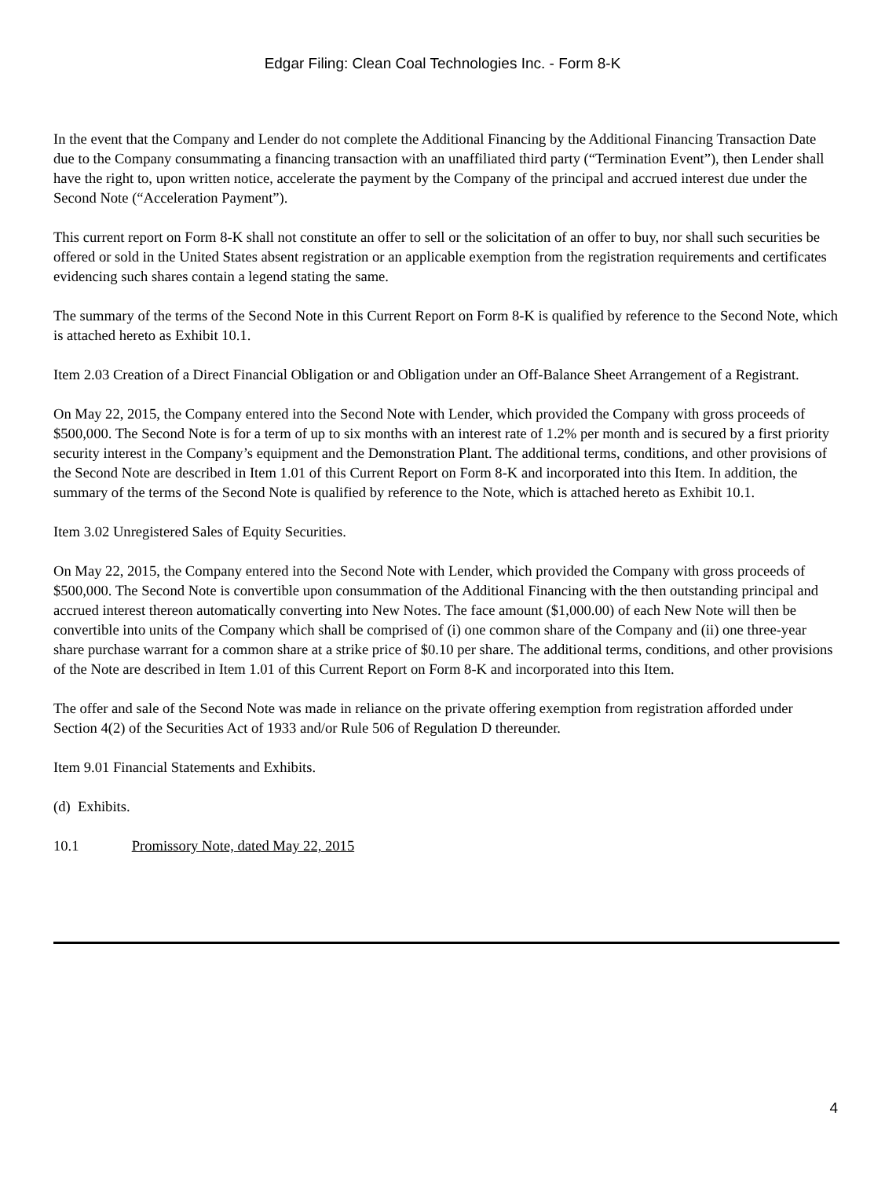Edgar Filing: Clean Coal Technologies Inc. - Form 8-K
In the event that the Company and Lender do not complete the Additional Financing by the Additional Financing Transaction Date due to the Company consummating a financing transaction with an unaffiliated third party (“Termination Event”), then Lender shall have the right to, upon written notice, accelerate the payment by the Company of the principal and accrued interest due under the Second Note (“Acceleration Payment”).
This current report on Form 8-K shall not constitute an offer to sell or the solicitation of an offer to buy, nor shall such securities be offered or sold in the United States absent registration or an applicable exemption from the registration requirements and certificates evidencing such shares contain a legend stating the same.
The summary of the terms of the Second Note in this Current Report on Form 8-K is qualified by reference to the Second Note, which is attached hereto as Exhibit 10.1.
Item 2.03 Creation of a Direct Financial Obligation or and Obligation under an Off-Balance Sheet Arrangement of a Registrant.
On May 22, 2015, the Company entered into the Second Note with Lender, which provided the Company with gross proceeds of $500,000. The Second Note is for a term of up to six months with an interest rate of 1.2% per month and is secured by a first priority security interest in the Company’s equipment and the Demonstration Plant. The additional terms, conditions, and other provisions of the Second Note are described in Item 1.01 of this Current Report on Form 8-K and incorporated into this Item. In addition, the summary of the terms of the Second Note is qualified by reference to the Note, which is attached hereto as Exhibit 10.1.
Item 3.02 Unregistered Sales of Equity Securities.
On May 22, 2015, the Company entered into the Second Note with Lender, which provided the Company with gross proceeds of $500,000. The Second Note is convertible upon consummation of the Additional Financing with the then outstanding principal and accrued interest thereon automatically converting into New Notes. The face amount ($1,000.00) of each New Note will then be convertible into units of the Company which shall be comprised of (i) one common share of the Company and (ii) one three-year share purchase warrant for a common share at a strike price of $0.10 per share. The additional terms, conditions, and other provisions of the Note are described in Item 1.01 of this Current Report on Form 8-K and incorporated into this Item.
The offer and sale of the Second Note was made in reliance on the private offering exemption from registration afforded under Section 4(2) of the Securities Act of 1933 and/or Rule 506 of Regulation D thereunder.
Item 9.01 Financial Statements and Exhibits.
(d) Exhibits.
10.1 Promissory Note, dated May 22, 2015
4